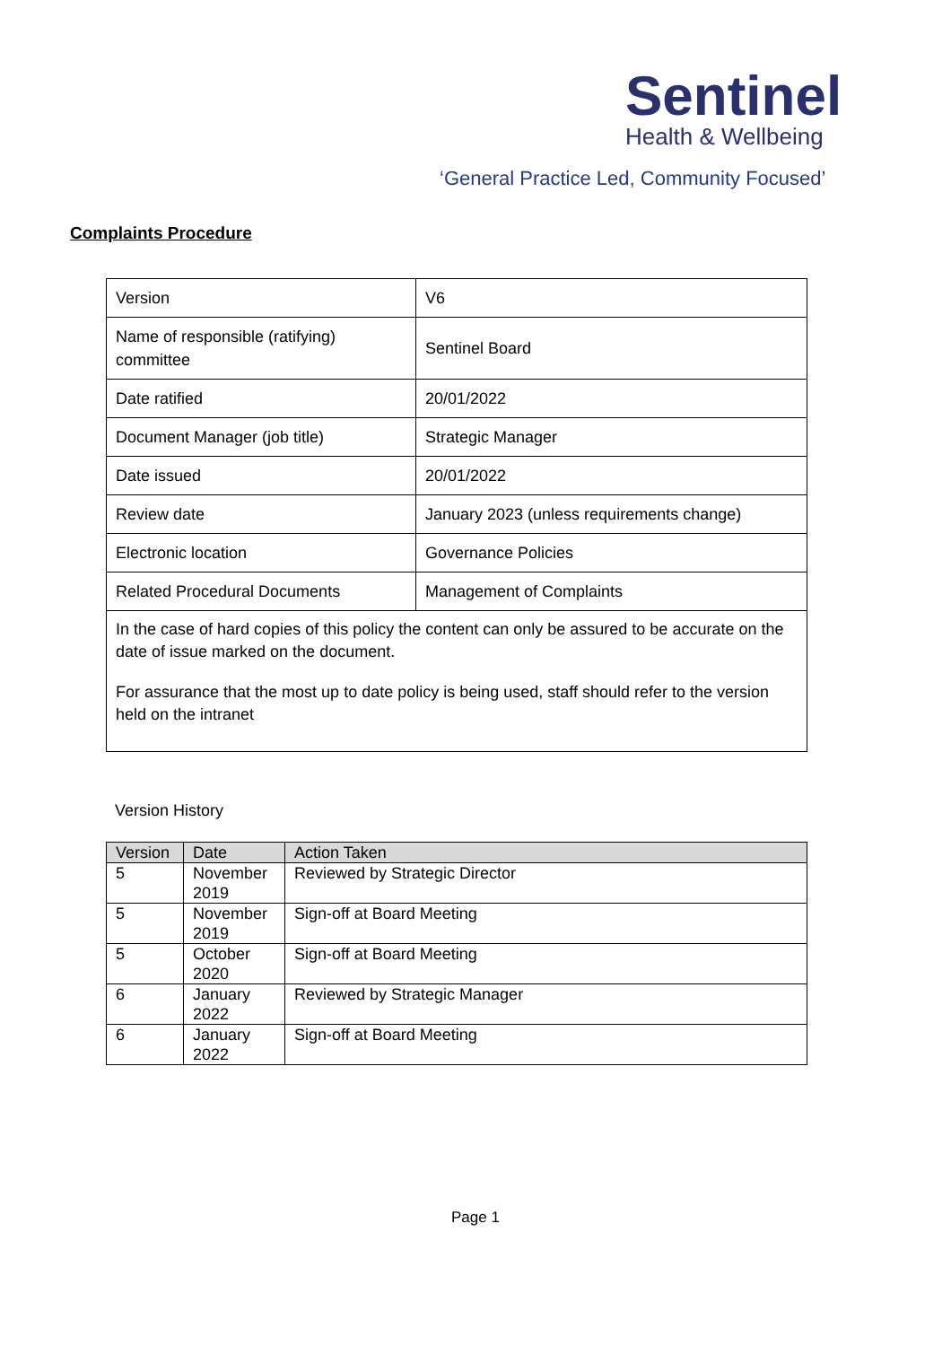Sentinel
Health & Wellbeing
‘General Practice Led, Community Focused’
Complaints Procedure
| Version | V6 |
| Name of responsible (ratifying) committee | Sentinel Board |
| Date ratified | 20/01/2022 |
| Document Manager (job title) | Strategic Manager |
| Date issued | 20/01/2022 |
| Review date | January 2023 (unless requirements change) |
| Electronic location | Governance Policies |
| Related Procedural Documents | Management of Complaints |
| In the case of hard copies of this policy the content can only be assured to be accurate on the date of issue marked on the document. For assurance that the most up to date policy is being used, staff should refer to the version held on the intranet | |
Version History
| Version | Date | Action Taken |
| --- | --- | --- |
| 5 | November 2019 | Reviewed by Strategic Director |
| 5 | November 2019 | Sign-off at Board Meeting |
| 5 | October 2020 | Sign-off at Board Meeting |
| 6 | January 2022 | Reviewed by Strategic Manager |
| 6 | January 2022 | Sign-off at Board Meeting |
Page 1